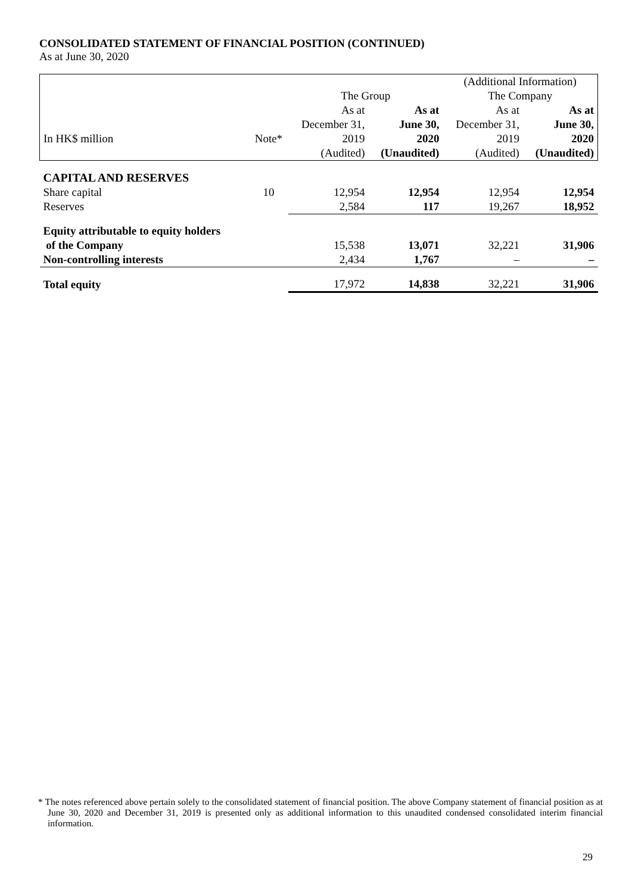CONSOLIDATED STATEMENT OF FINANCIAL POSITION (CONTINUED)
As at June 30, 2020
| | | | | (Additional Information) | |
| | | The Group | | The Company | |
| | | As at | As at | As at | As at |
| | | December 31, | June 30, | December 31, | June 30, |
| In HK$ million | Note* | 2019 | 2020 | 2019 | 2020 |
| | | (Audited) | (Unaudited) | (Audited) | (Unaudited) |
| CAPITAL AND RESERVES | | | | | |
| Share capital | 10 | 12,954 | 12,954 | 12,954 | 12,954 |
| Reserves | | 2,584 | 117 | 19,267 | 18,952 |
| Equity attributable to equity holders | | | | | |
| of the Company | | 15,538 | 13,071 | 32,221 | 31,906 |
| Non-controlling interests | | 2,434 | 1,767 | – | – |
| Total equity | | 17,972 | 14,838 | 32,221 | 31,906 |
* The notes referenced above pertain solely to the consolidated statement of financial position. The above Company statement of financial position as at June 30, 2020 and December 31, 2019 is presented only as additional information to this unaudited condensed consolidated interim financial information.
29